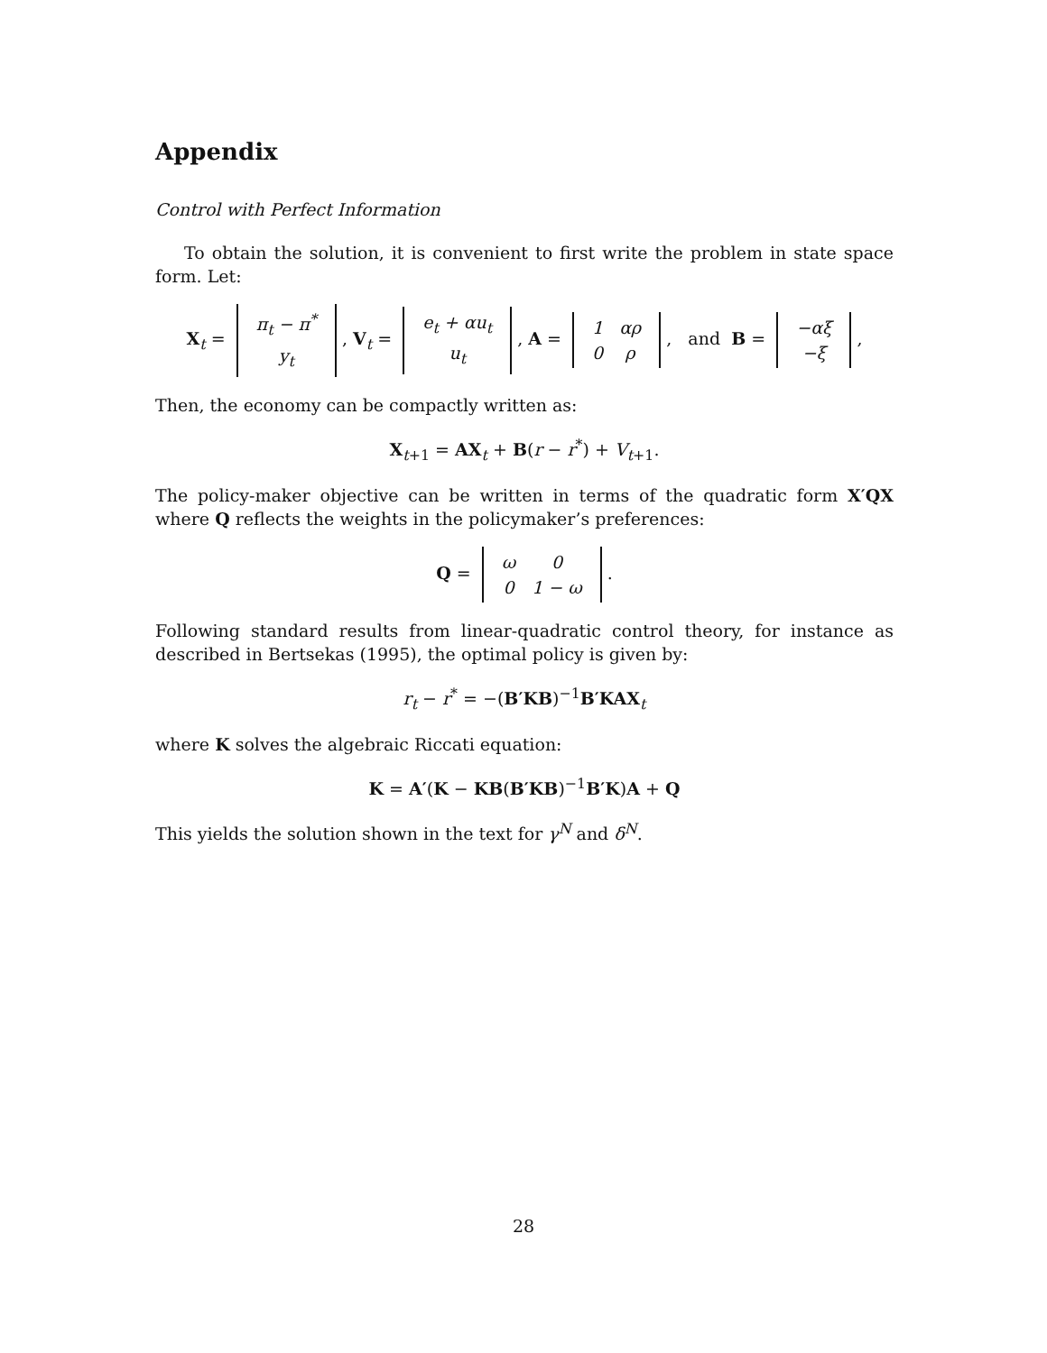Appendix
Control with Perfect Information
To obtain the solution, it is convenient to first write the problem in state space form. Let:
X<sub>t</sub> =
| π<sub>t</sub> − π<sup>*</sup> |
| y<sub>t</sub> |
, V<sub>t</sub> =
| e<sub>t</sub> + αu<sub>t</sub> |
| u<sub>t</sub> |
, A =
| 1 | αρ |
| 0 | ρ |
, and B =
| −αξ |
| −ξ |
,
Then, the economy can be compactly written as:
X<sub>t+1</sub> = AX<sub>t</sub> + B(r − r<sup>*</sup>) + V<sub>t+1</sub>.
The policy-maker objective can be written in terms of the quadratic form X′QX where Q reflects the weights in the policymaker’s preferences:
Q =
| ω | 0 |
| 0 | 1 − ω |
.
Following standard results from linear-quadratic control theory, for instance as described in Bertsekas (1995), the optimal policy is given by:
r<sub>t</sub> − r<sup>*</sup> = −(B′KB)<sup>−1</sup>B′KAX<sub>t</sub>
where K solves the algebraic Riccati equation:
K = A′(K − KB(B′KB)<sup>−1</sup>B′K)A + Q
This yields the solution shown in the text for γ<sup>N</sup> and δ<sup>N</sup>.
28